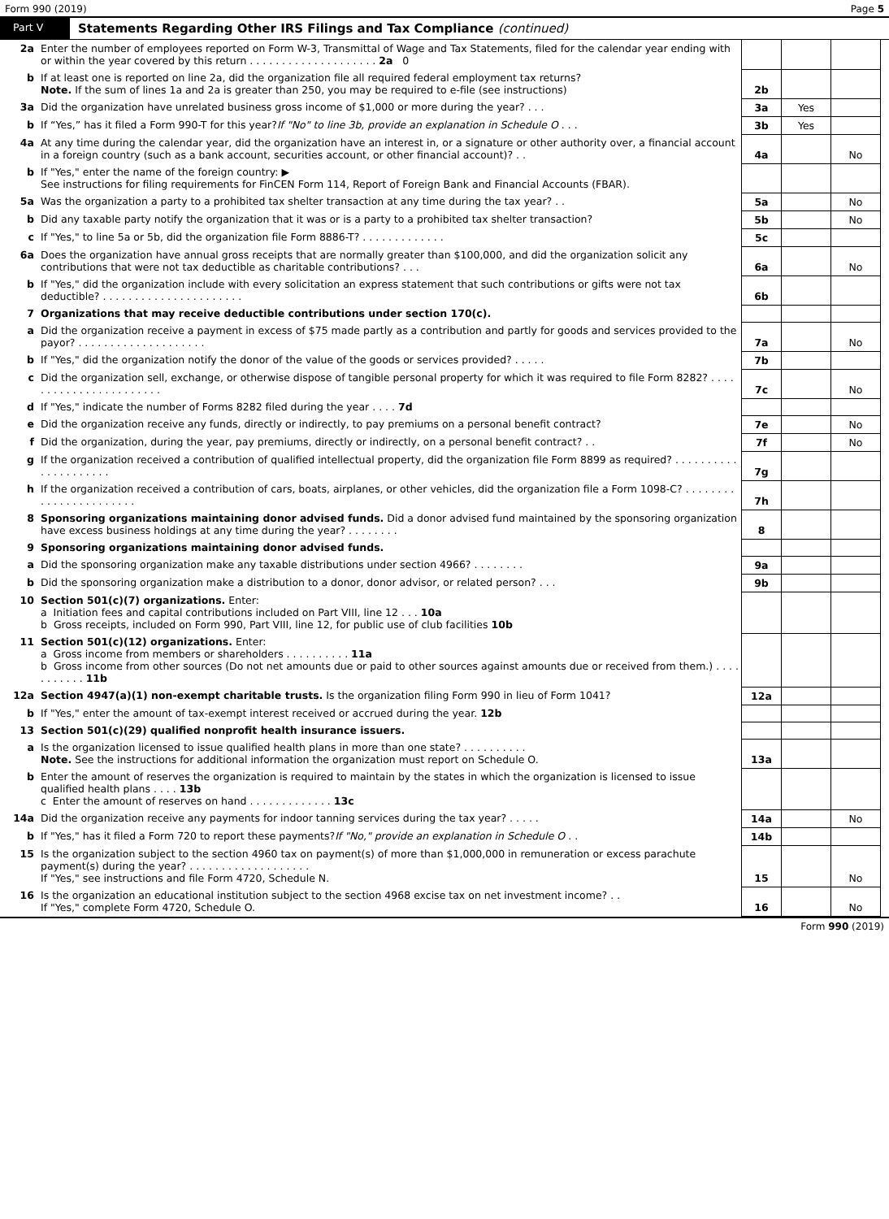Form 990 (2019) Page 5
Part V Statements Regarding Other IRS Filings and Tax Compliance (continued)
| 2a | Enter the number of employees reported on Form W-3, Transmittal of Wage and Tax Statements, filed for the calendar year ending with or within the year covered by this return . . . . . . . . . . . . . . . . . . . . 2a 0 | | | |
| b | If at least one is reported on line 2a, did the organization file all required federal employment tax returns? Note. If the sum of lines 1a and 2a is greater than 250, you may be required to e-file (see instructions) | 2b | | |
| 3a | Did the organization have unrelated business gross income of $1,000 or more during the year? . . . | 3a | Yes | |
| b | If “Yes,” has it filed a Form 990-T for this year? If "No" to line 3b, provide an explanation in Schedule O . . . | 3b | Yes | |
| 4a | At any time during the calendar year, did the organization have an interest in, or a signature or other authority over, a financial account in a foreign country (such as a bank account, securities account, or other financial account)? . . | 4a | | No |
| b | If "Yes," enter the name of the foreign country: ▶ See instructions for filing requirements for FinCEN Form 114, Report of Foreign Bank and Financial Accounts (FBAR). | | | |
| 5a | Was the organization a party to a prohibited tax shelter transaction at any time during the tax year? . . | 5a | | No |
| b | Did any taxable party notify the organization that it was or is a party to a prohibited tax shelter transaction? | 5b | | No |
| c | If "Yes," to line 5a or 5b, did the organization file Form 8886-T? . . . . . . . . . . . . . | 5c | | |
| 6a | Does the organization have annual gross receipts that are normally greater than $100,000, and did the organization solicit any contributions that were not tax deductible as charitable contributions? . . . | 6a | | No |
| b | If "Yes," did the organization include with every solicitation an express statement that such contributions or gifts were not tax deductible? . . . . . . . . . . . . . . . . . . . . . . | 6b | | |
| 7 | Organizations that may receive deductible contributions under section 170(c). | | | |
| a | Did the organization receive a payment in excess of $75 made partly as a contribution and partly for goods and services provided to the payor? . . . . . . . . . . . . . . . . . . . . | 7a | | No |
| b | If "Yes," did the organization notify the donor of the value of the goods or services provided? . . . . . | 7b | | |
| c | Did the organization sell, exchange, or otherwise dispose of tangible personal property for which it was required to file Form 8282? . . . . . . . . . . . . . . . . . . . . . . . | 7c | | No |
| d | If "Yes," indicate the number of Forms 8282 filed during the year . . . . 7d | | | |
| e | Did the organization receive any funds, directly or indirectly, to pay premiums on a personal benefit contract? | 7e | | No |
| f | Did the organization, during the year, pay premiums, directly or indirectly, on a personal benefit contract? . . | 7f | | No |
| g | If the organization received a contribution of qualified intellectual property, did the organization file Form 8899 as required? . . . . . . . . . . . . . . . . . . . . . | 7g | | |
| h | If the organization received a contribution of cars, boats, airplanes, or other vehicles, did the organization file a Form 1098-C? . . . . . . . . . . . . . . . . . . . . . . . | 7h | | |
| 8 | Sponsoring organizations maintaining donor advised funds. Did a donor advised fund maintained by the sponsoring organization have excess business holdings at any time during the year? . . . . . . . . | 8 | | |
| 9 | Sponsoring organizations maintaining donor advised funds. | | | |
| a | Did the sponsoring organization make any taxable distributions under section 4966? . . . . . . . . | 9a | | |
| b | Did the sponsoring organization make a distribution to a donor, donor advisor, or related person? . . . | 9b | | |
| 10 | Section 501(c)(7) organizations. Enter: a Initiation fees and capital contributions included on Part VIII, line 12 . . . 10a b Gross receipts, included on Form 990, Part VIII, line 12, for public use of club facilities 10b | | | |
| 11 | Section 501(c)(12) organizations. Enter: a Gross income from members or shareholders . . . . . . . . . . 11a b Gross income from other sources (Do not net amounts due or paid to other sources against amounts due or received from them.) . . . . . . . . . . . 11b | | | |
| 12a | Section 4947(a)(1) non-exempt charitable trusts. Is the organization filing Form 990 in lieu of Form 1041? | 12a | | |
| b | If "Yes," enter the amount of tax-exempt interest received or accrued during the year. 12b | | | |
| 13 | Section 501(c)(29) qualified nonprofit health insurance issuers. | | | |
| a | Is the organization licensed to issue qualified health plans in more than one state? . . . . . . . . . . Note. See the instructions for additional information the organization must report on Schedule O. | 13a | | |
| b | Enter the amount of reserves the organization is required to maintain by the states in which the organization is licensed to issue qualified health plans . . . . 13b c Enter the amount of reserves on hand . . . . . . . . . . . . . 13c | | | |
| 14a | Did the organization receive any payments for indoor tanning services during the tax year? . . . . . | 14a | | No |
| b | If "Yes," has it filed a Form 720 to report these payments? If "No," provide an explanation in Schedule O . . | 14b | | |
| 15 | Is the organization subject to the section 4960 tax on payment(s) of more than $1,000,000 in remuneration or excess parachute payment(s) during the year? . . . . . . . . . . . . . . . . . . . If "Yes," see instructions and file Form 4720, Schedule N. | 15 | | No |
| 16 | Is the organization an educational institution subject to the section 4968 excise tax on net investment income? . . If "Yes," complete Form 4720, Schedule O. | 16 | | No |
Form 990 (2019)